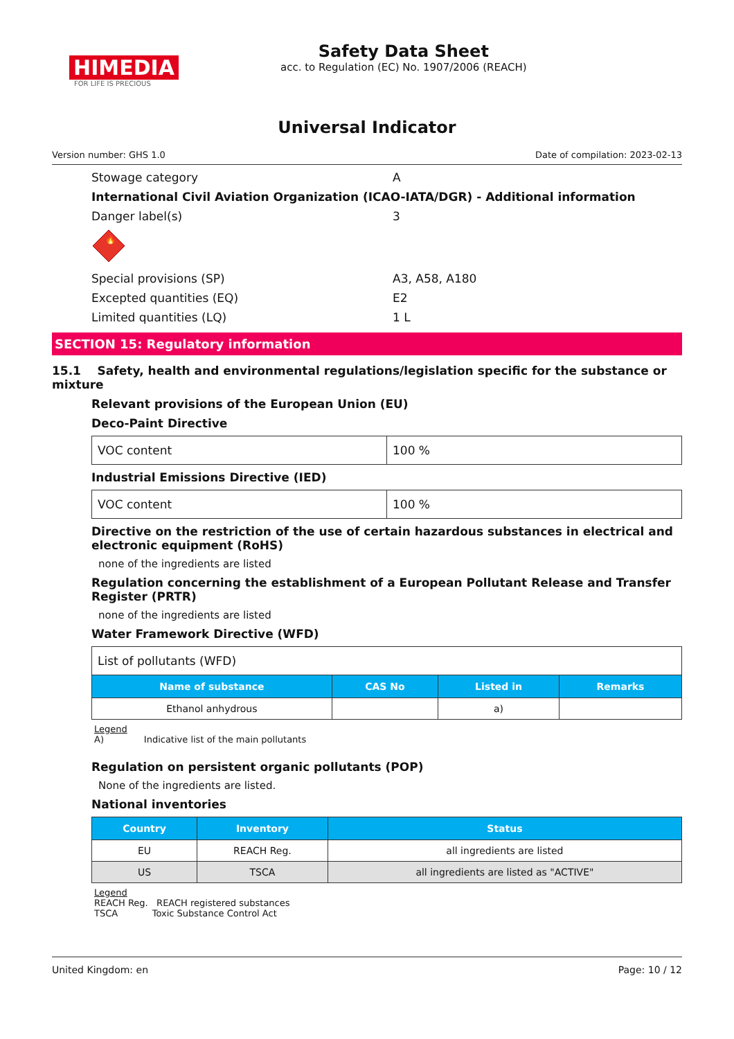HIMEDIA
FOR LIFE IS PRECIOUS
Safety Data Sheet
acc. to Regulation (EC) No. 1907/2006 (REACH)
Universal Indicator
Version number: GHS 1.0 Date of compilation: 2023-02-13
Stowage category A
International Civil Aviation Organization (ICAO-IATA/DGR) - Additional information
Danger label(s) 3
🔥
Special provisions (SP) A3, A58, A180
Excepted quantities (EQ) E2
Limited quantities (LQ) 1 L
SECTION 15: Regulatory information
15.1 Safety, health and environmental regulations/legislation specific for the substance or mixture
Relevant provisions of the European Union (EU)
Deco-Paint Directive
| VOC content | 100 % |
Industrial Emissions Directive (IED)
| VOC content | 100 % |
Directive on the restriction of the use of certain hazardous substances in electrical and electronic equipment (RoHS)
none of the ingredients are listed
Regulation concerning the establishment of a European Pollutant Release and Transfer Register (PRTR)
none of the ingredients are listed
Water Framework Directive (WFD)
| List of pollutants (WFD) | | | |
| Name of substance | CAS No | Listed in | Remarks |
| Ethanol anhydrous | | a) | |
Legend
A) Indicative list of the main pollutants
Regulation on persistent organic pollutants (POP)
None of the ingredients are listed.
National inventories
| Country | Inventory | Status |
| --- | --- | --- |
| EU | REACH Reg. | all ingredients are listed |
| US | TSCA | all ingredients are listed as "ACTIVE" |
Legend
REACH Reg. REACH registered substances
TSCA Toxic Substance Control Act
United Kingdom: en Page: 10 / 12